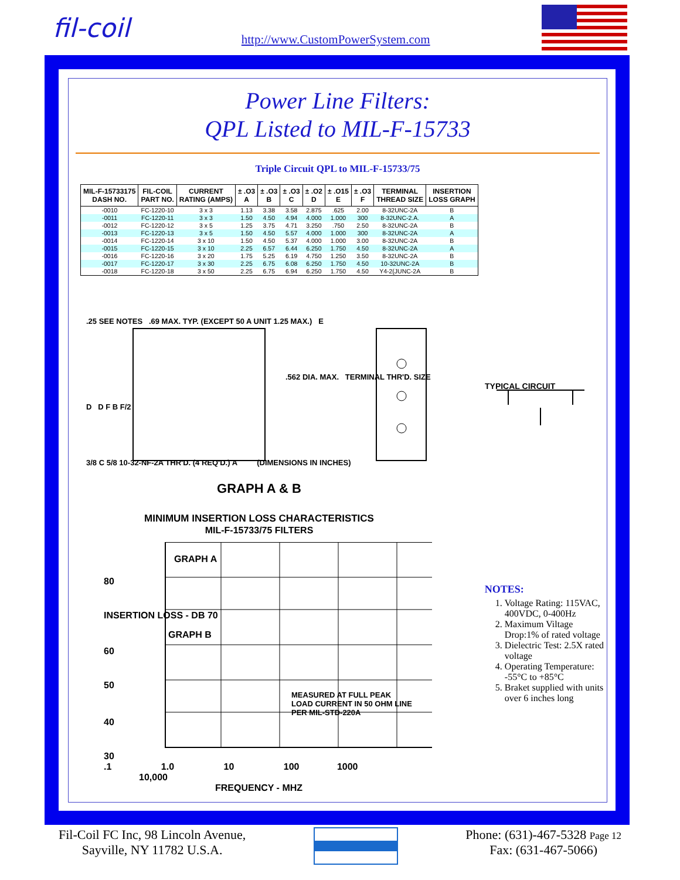fil-coil
http://www.CustomPowerSystem.com
Power Line Filters:
QPL Listed to MIL-F-15733
Triple Circuit QPL to MIL-F-15733/75
| MIL-F-15733175 DASH NO. | FIL-COIL PART NO. | CURRENT RATING (AMPS) | ± .O3 A | ± .O3 B | ± .O3 C | ± .O2 D | ± .O15 E | ± .O3 F | TERMINAL THREAD SIZE | INSERTION LOSS GRAPH |
| --- | --- | --- | --- | --- | --- | --- | --- | --- | --- | --- |
| -0010 | FC-1220-10 | 3 x 3 | 1.13 | 3.38 | 3.58 | 2.875 | .625 | 2.00 | 8-32UNC-2A | B |
| -0011 | FC-1220-11 | 3 x 3 | 1.50 | 4.50 | 4.94 | 4.000 | 1.000 | 300 | 8-32UNC-2.A. | A |
| -0012 | FC-1220-12 | 3 x 5 | 1.25 | 3.75 | 4.71 | 3.250 | .750 | 2.50 | 8-32UNC-2A | B |
| -0013 | FC-1220-13 | 3 x 5 | 1.50 | 4.50 | 5.57 | 4.000 | 1.000 | 300 | 8-32UNC-2A | A |
| -0014 | FC-1220-14 | 3 x 10 | 1.50 | 4.50 | 5.37 | 4.000 | 1.000 | 3.00 | 8-32UNC-2A | B |
| -0015 | FC-1220-15 | 3 x 10 | 2.25 | 6.57 | 6.44 | 6.250 | 1.750 | 4.50 | 8-32UNC-2A | A |
| -0016 | FC-1220-16 | 3 x 20 | 1.75 | 5.25 | 6.19 | 4.750 | 1.250 | 3.50 | 8-32UNC-2A | B |
| -0017 | FC-1220-17 | 3 x 30 | 2.25 | 6.75 | 6.08 | 6.250 | 1.750 | 4.50 | 10-32UNC-2A | B |
| -0018 | FC-1220-18 | 3 x 50 | 2.25 | 6.75 | 6.94 | 6.250 | 1.750 | 4.50 | Y4-2{JUNC-2A | B |
.25 SEE NOTES .69 MAX. TYP. (EXCEPT 50 A UNIT 1.25 MAX.) E
.562 DIA. MAX. TERMINAL THR'D. SIZE
TYPICAL CIRCUIT
D D F B F/2
3/8 C 5/8 10-32-NF-2A THR'D. (4 REQ'D.) A (DIMENSIONS IN INCHES)
GRAPH A & B
MINIMUM INSERTION LOSS CHARACTERISTICS
MIL-F-15733/75 FILTERS
GRAPH A
80
INSERTION LOSS - DB 70
GRAPH B
60
50
MEASURED AT FULL PEAK LOAD CURRENT IN 50 OHM LINE PER MIL-STD-220A
40
30
.1 1.0 10 100 1000 10,000
FREQUENCY - MHZ
NOTES:
1. Voltage Rating: 115VAC, 400VDC, 0-400Hz
2. Maximum Viltage Drop:1% of rated voltage
3. Dielectric Test: 2.5X rated voltage
4. Operating Temperature: -55°C to +85°C
5. Braket supplied with units over 6 inches long
Fil-Coil FC Inc, 98 Lincoln Avenue,
Sayville, NY 11782 U.S.A.
Phone: (631)-467-5328 Page 12
Fax: (631-467-5066)